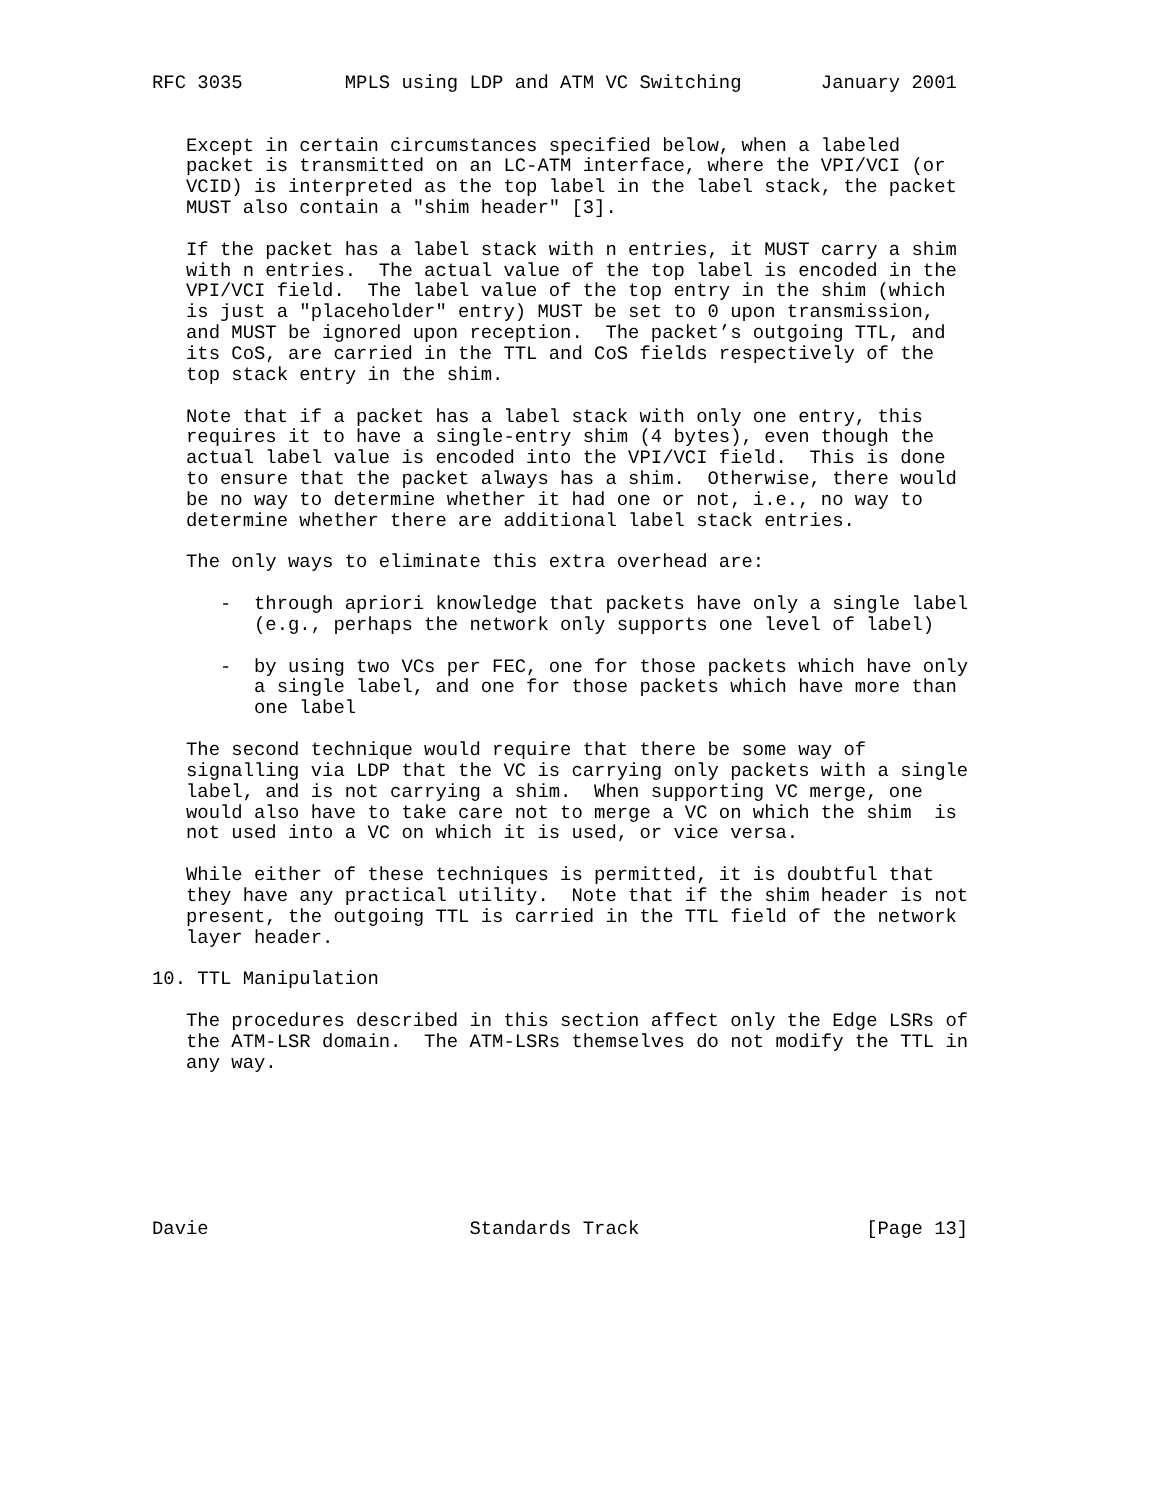RFC 3035         MPLS using LDP and ATM VC Switching       January 2001


   Except in certain circumstances specified below, when a labeled
   packet is transmitted on an LC-ATM interface, where the VPI/VCI (or
   VCID) is interpreted as the top label in the label stack, the packet
   MUST also contain a "shim header" [3].

   If the packet has a label stack with n entries, it MUST carry a shim
   with n entries.  The actual value of the top label is encoded in the
   VPI/VCI field.  The label value of the top entry in the shim (which
   is just a "placeholder" entry) MUST be set to 0 upon transmission,
   and MUST be ignored upon reception.  The packet’s outgoing TTL, and
   its CoS, are carried in the TTL and CoS fields respectively of the
   top stack entry in the shim.

   Note that if a packet has a label stack with only one entry, this
   requires it to have a single-entry shim (4 bytes), even though the
   actual label value is encoded into the VPI/VCI field.  This is done
   to ensure that the packet always has a shim.  Otherwise, there would
   be no way to determine whether it had one or not, i.e., no way to
   determine whether there are additional label stack entries.

   The only ways to eliminate this extra overhead are:

      -  through apriori knowledge that packets have only a single label
         (e.g., perhaps the network only supports one level of label)

      -  by using two VCs per FEC, one for those packets which have only
         a single label, and one for those packets which have more than
         one label

   The second technique would require that there be some way of
   signalling via LDP that the VC is carrying only packets with a single
   label, and is not carrying a shim.  When supporting VC merge, one
   would also have to take care not to merge a VC on which the shim  is
   not used into a VC on which it is used, or vice versa.

   While either of these techniques is permitted, it is doubtful that
   they have any practical utility.  Note that if the shim header is not
   present, the outgoing TTL is carried in the TTL field of the network
   layer header.

10. TTL Manipulation

   The procedures described in this section affect only the Edge LSRs of
   the ATM-LSR domain.  The ATM-LSRs themselves do not modify the TTL in
   any way.







Davie                       Standards Track                    [Page 13]